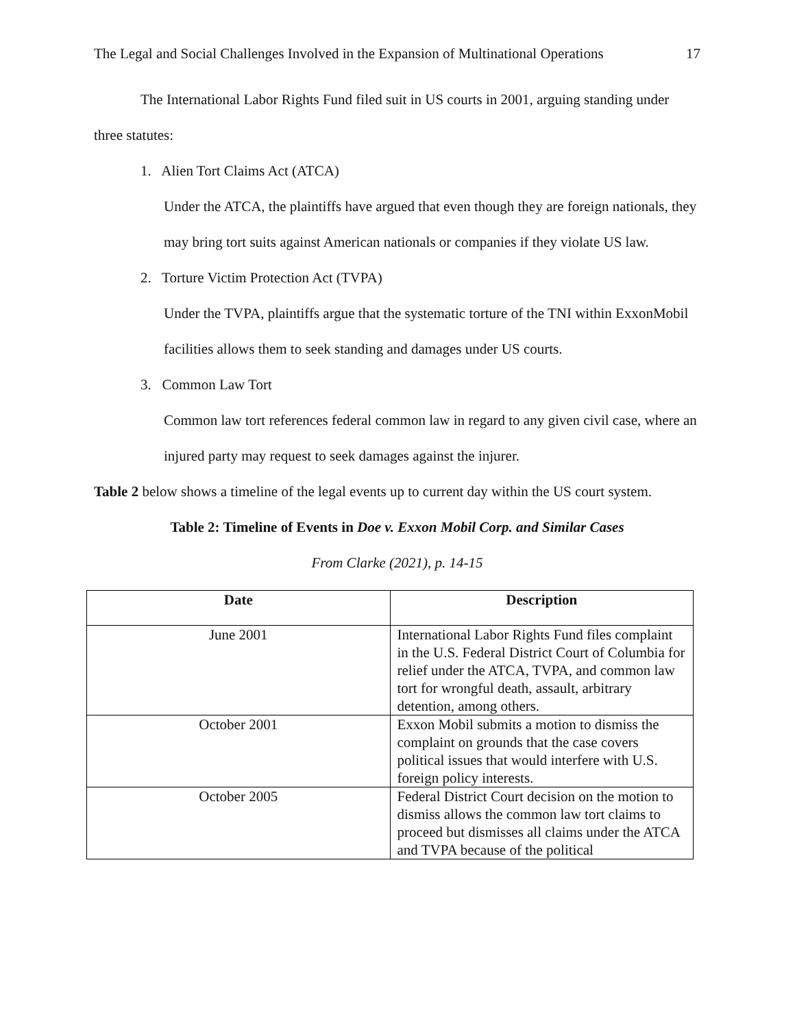The Legal and Social Challenges Involved in the Expansion of Multinational Operations 17
The International Labor Rights Fund filed suit in US courts in 2001, arguing standing under three statutes:
1. Alien Tort Claims Act (ATCA)
Under the ATCA, the plaintiffs have argued that even though they are foreign nationals, they may bring tort suits against American nationals or companies if they violate US law.
2. Torture Victim Protection Act (TVPA)
Under the TVPA, plaintiffs argue that the systematic torture of the TNI within ExxonMobil facilities allows them to seek standing and damages under US courts.
3. Common Law Tort
Common law tort references federal common law in regard to any given civil case, where an injured party may request to seek damages against the injurer.
Table 2 below shows a timeline of the legal events up to current day within the US court system.
Table 2: Timeline of Events in Doe v. Exxon Mobil Corp. and Similar Cases
From Clarke (2021), p. 14-15
| Date | Description |
| --- | --- |
| June 2001 | International Labor Rights Fund files complaint in the U.S. Federal District Court of Columbia for relief under the ATCA, TVPA, and common law tort for wrongful death, assault, arbitrary detention, among others. |
| October 2001 | Exxon Mobil submits a motion to dismiss the complaint on grounds that the case covers political issues that would interfere with U.S. foreign policy interests. |
| October 2005 | Federal District Court decision on the motion to dismiss allows the common law tort claims to proceed but dismisses all claims under the ATCA and TVPA because of the political |